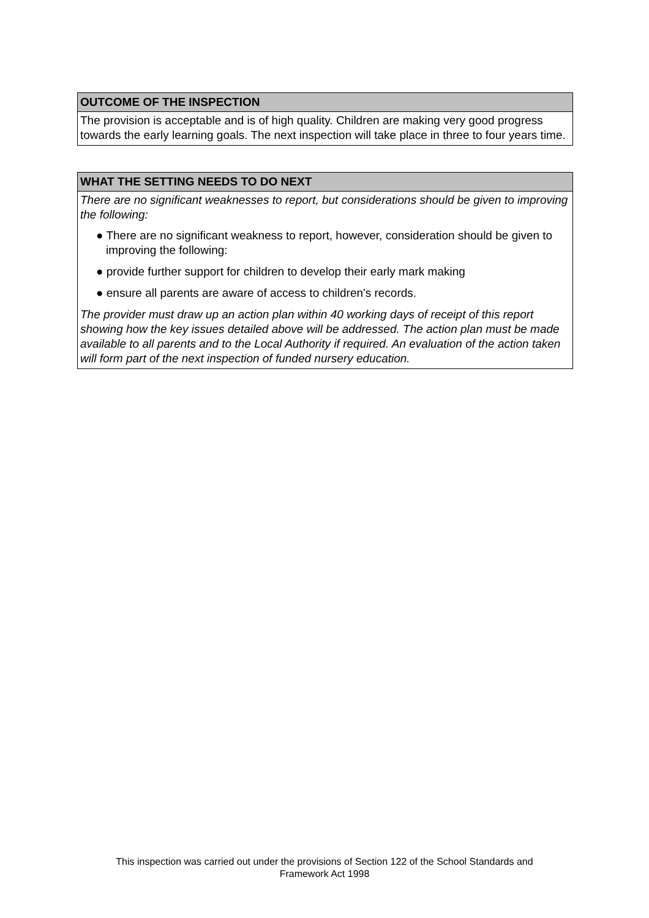OUTCOME OF THE INSPECTION
The provision is acceptable and is of high quality. Children are making very good progress towards the early learning goals. The next inspection will take place in three to four years time.
WHAT THE SETTING NEEDS TO DO NEXT
There are no significant weaknesses to report, but considerations should be given to improving the following:
● There are no significant weakness to report, however, consideration should be given to improving the following:
● provide further support for children to develop their early mark making
● ensure all parents are aware of access to children's records.
The provider must draw up an action plan within 40 working days of receipt of this report showing how the key issues detailed above will be addressed. The action plan must be made available to all parents and to the Local Authority if required. An evaluation of the action taken will form part of the next inspection of funded nursery education.
This inspection was carried out under the provisions of Section 122 of the School Standards and
Framework Act 1998